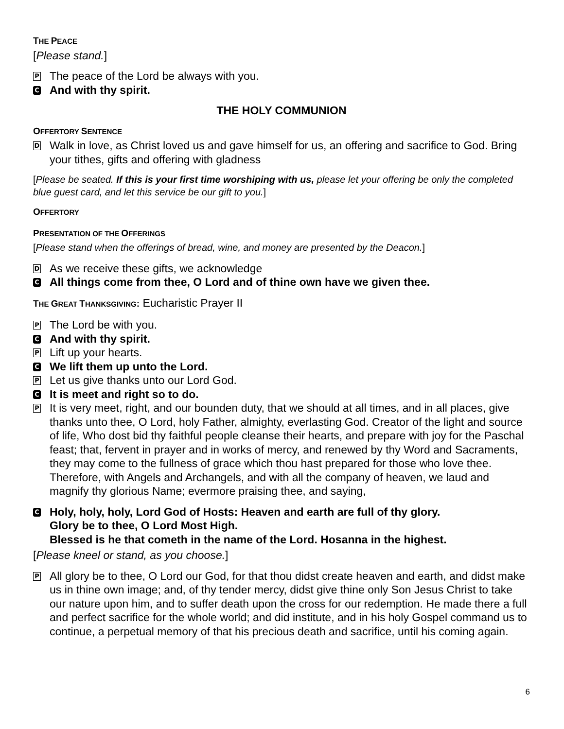THE PEACE
[Please stand.]
P
The peace of the Lord be always with you.
C
And with thy spirit.
THE HOLY COMMUNION
OFFERTORY SENTENCE
D
Walk in love, as Christ loved us and gave himself for us, an offering and sacrifice to God. Bring your tithes, gifts and offering with gladness
[Please be seated. If this is your first time worshiping with us, please let your offering be only the completed blue guest card, and let this service be our gift to you.]
OFFERTORY
PRESENTATION OF THE OFFERINGS
[Please stand when the offerings of bread, wine, and money are presented by the Deacon.]
D
As we receive these gifts, we acknowledge
C
All things come from thee, O Lord and of thine own have we given thee.
THE GREAT THANKSGIVING: Eucharistic Prayer II
P
The Lord be with you.
C
And with thy spirit.
P
Lift up your hearts.
C
We lift them up unto the Lord.
P
Let us give thanks unto our Lord God.
C
It is meet and right so to do.
P
It is very meet, right, and our bounden duty, that we should at all times, and in all places, give thanks unto thee, O Lord, holy Father, almighty, everlasting God. Creator of the light and source of life, Who dost bid thy faithful people cleanse their hearts, and prepare with joy for the Paschal feast; that, fervent in prayer and in works of mercy, and renewed by thy Word and Sacraments, they may come to the fullness of grace which thou hast prepared for those who love thee. Therefore, with Angels and Archangels, and with all the company of heaven, we laud and magnify thy glorious Name; evermore praising thee, and saying,
C
Holy, holy, holy, Lord God of Hosts: Heaven and earth are full of thy glory.
Glory be to thee, O Lord Most High.
Blessed is he that cometh in the name of the Lord. Hosanna in the highest.
[Please kneel or stand, as you choose.]
P
All glory be to thee, O Lord our God, for that thou didst create heaven and earth, and didst make us in thine own image; and, of thy tender mercy, didst give thine only Son Jesus Christ to take our nature upon him, and to suffer death upon the cross for our redemption. He made there a full and perfect sacrifice for the whole world; and did institute, and in his holy Gospel command us to continue, a perpetual memory of that his precious death and sacrifice, until his coming again.
6